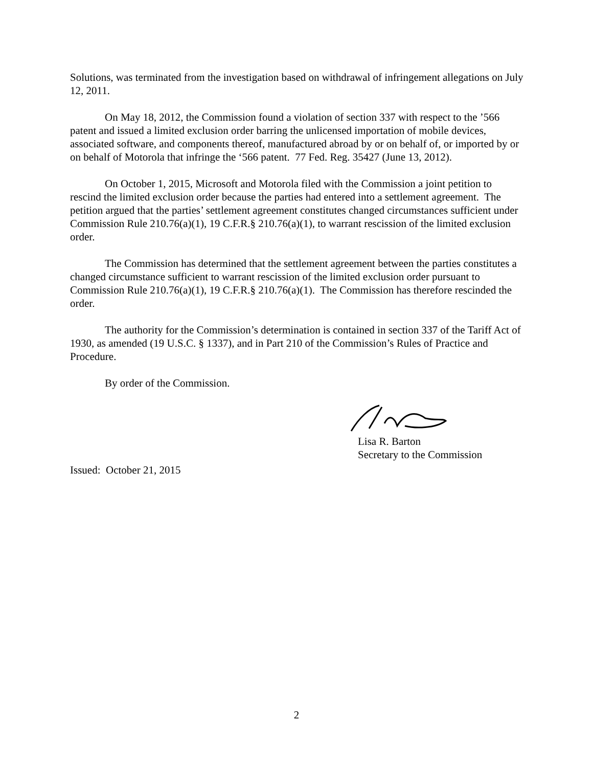Solutions, was terminated from the investigation based on withdrawal of infringement allegations on July 12, 2011.
On May 18, 2012, the Commission found a violation of section 337 with respect to the ’566 patent and issued a limited exclusion order barring the unlicensed importation of mobile devices, associated software, and components thereof, manufactured abroad by or on behalf of, or imported by or on behalf of Motorola that infringe the ‘566 patent. 77 Fed. Reg. 35427 (June 13, 2012).
On October 1, 2015, Microsoft and Motorola filed with the Commission a joint petition to rescind the limited exclusion order because the parties had entered into a settlement agreement. The petition argued that the parties’ settlement agreement constitutes changed circumstances sufficient under Commission Rule 210.76(a)(1), 19 C.F.R.§ 210.76(a)(1), to warrant rescission of the limited exclusion order.
The Commission has determined that the settlement agreement between the parties constitutes a changed circumstance sufficient to warrant rescission of the limited exclusion order pursuant to Commission Rule 210.76(a)(1), 19 C.F.R.§ 210.76(a)(1). The Commission has therefore rescinded the order.
The authority for the Commission’s determination is contained in section 337 of the Tariff Act of 1930, as amended (19 U.S.C. § 1337), and in Part 210 of the Commission’s Rules of Practice and Procedure.
By order of the Commission.
Lisa R. Barton
Secretary to the Commission
Issued: October 21, 2015
2